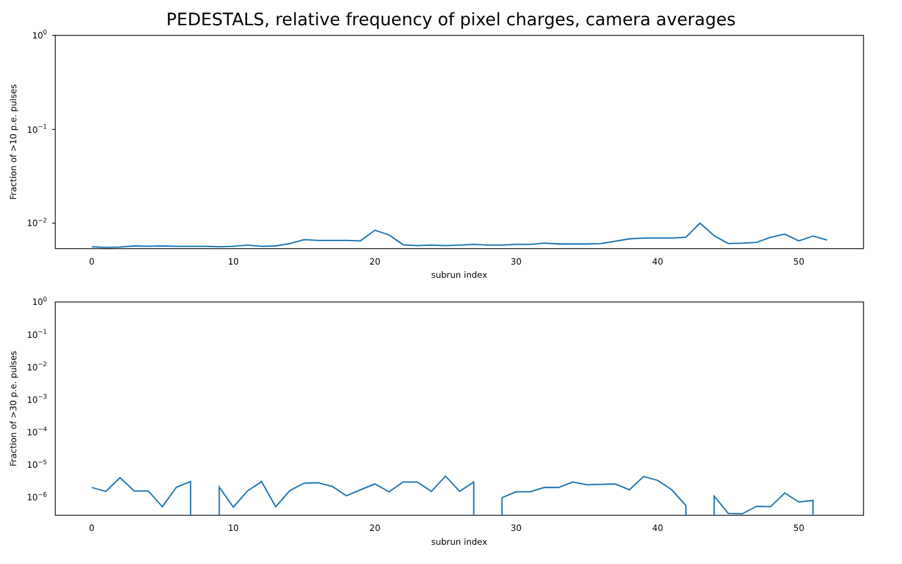PEDESTALS, relative frequency of pixel charges, camera averages
100
10−1
10−2
Fraction of >10 p.e. pulses
0
10
20
30
40
50
subrun index
100
10−1
10−2
10−3
10−4
10−5
10−6
Fraction of >30 p.e. pulses
0
10
20
30
40
50
subrun index